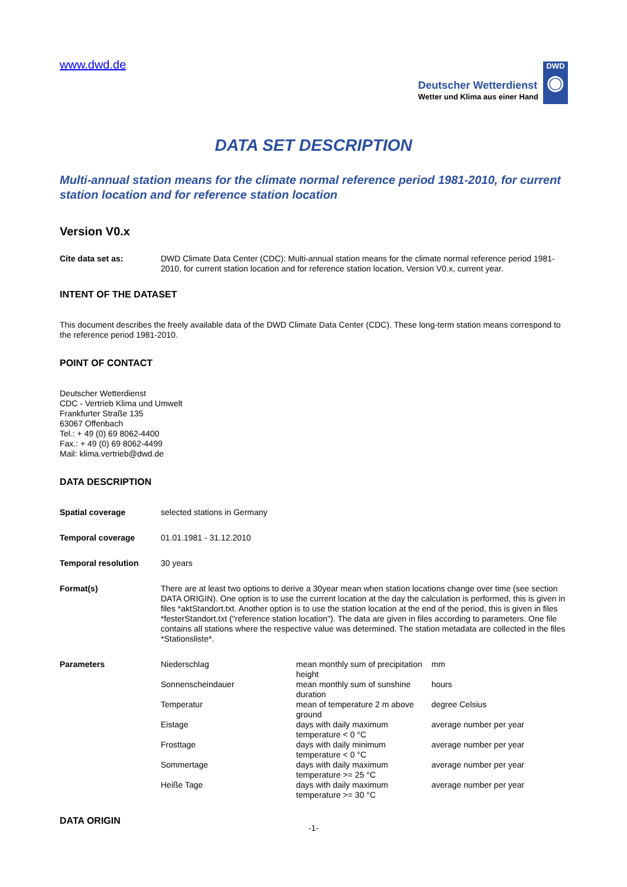www.dwd.de
Deutscher Wetterdienst
Wetter und Klima aus einer Hand
DWD
◉
DATA SET DESCRIPTION
Multi-annual station means for the climate normal reference period 1981-2010, for current station location and for reference station location
Version V0.x
Cite data set as: DWD Climate Data Center (CDC): Multi-annual station means for the climate normal reference period 1981-2010, for current station location and for reference station location, Version V0.x, current year.
INTENT OF THE DATASET
This document describes the freely available data of the DWD Climate Data Center (CDC). These long-term station means correspond to the reference period 1981-2010.
POINT OF CONTACT
Deutscher Wetterdienst
CDC - Vertrieb Klima und Umwelt
Frankfurter Straße 135
63067 Offenbach
Tel.: + 49 (0) 69 8062-4400
Fax.: + 49 (0) 69 8062-4499
Mail: klima.vertrieb@dwd.de
DATA DESCRIPTION
Spatial coverage selected stations in Germany
Temporal coverage 01.01.1981 - 31.12.2010
Temporal resolution 30 years
Format(s) There are at least two options to derive a 30year mean when station locations change over time (see section DATA ORIGIN). One option is to use the current location at the day the calculation is performed, this is given in files *aktStandort.txt. Another option is to use the station location at the end of the period, this is given in files *festerStandort.txt ("reference station location"). The data are given in files according to parameters. One file contains all stations where the respective value was determined. The station metadata are collected in the files *Stationsliste*.
| Parameters | Niederschlag | mean monthly sum of precipitation height | mm |
| | Sonnenscheindauer | mean monthly sum of sunshine duration | hours |
| | Temperatur | mean of temperature 2 m above ground | degree Celsius |
| | Eistage | days with daily maximum temperature < 0 °C | average number per year |
| | Frosttage | days with daily minimum temperature < 0 °C | average number per year |
| | Sommertage | days with daily maximum temperature >= 25 °C | average number per year |
| | Heiße Tage | days with daily maximum temperature >= 30 °C | average number per year |
DATA ORIGIN
-1-